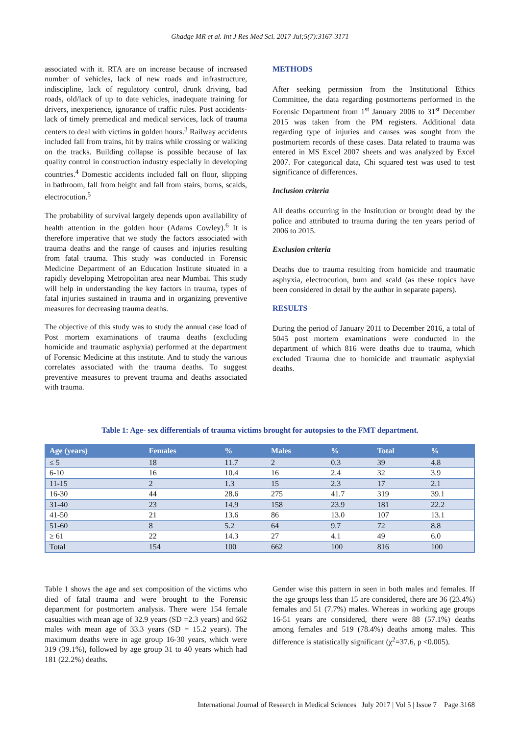Ghadge MR et al. Int J Res Med Sci. 2017 Jul;5(7):3167-3171
associated with it. RTA are on increase because of increased number of vehicles, lack of new roads and infrastructure, indiscipline, lack of regulatory control, drunk driving, bad roads, old/lack of up to date vehicles, inadequate training for drivers, inexperience, ignorance of traffic rules. Post accidents- lack of timely premedical and medical services, lack of trauma centers to deal with victims in golden hours.<sup>3</sup> Railway accidents included fall from trains, hit by trains while crossing or walking on the tracks. Building collapse is possible because of lax quality control in construction industry especially in developing countries.<sup>4</sup> Domestic accidents included fall on floor, slipping in bathroom, fall from height and fall from stairs, burns, scalds, electrocution.<sup>5</sup>
The probability of survival largely depends upon availability of health attention in the golden hour (Adams Cowley).<sup>6</sup> It is therefore imperative that we study the factors associated with trauma deaths and the range of causes and injuries resulting from fatal trauma. This study was conducted in Forensic Medicine Department of an Education Institute situated in a rapidly developing Metropolitan area near Mumbai. This study will help in understanding the key factors in trauma, types of fatal injuries sustained in trauma and in organizing preventive measures for decreasing trauma deaths.
The objective of this study was to study the annual case load of Post mortem examinations of trauma deaths (excluding homicide and traumatic asphyxia) performed at the department of Forensic Medicine at this institute. And to study the various correlates associated with the trauma deaths. To suggest preventive measures to prevent trauma and deaths associated with trauma.
METHODS
After seeking permission from the Institutional Ethics Committee, the data regarding postmortems performed in the Forensic Department from 1<sup>st</sup> January 2006 to 31<sup>st</sup> December 2015 was taken from the PM registers. Additional data regarding type of injuries and causes was sought from the postmortem records of these cases. Data related to trauma was entered in MS Excel 2007 sheets and was analyzed by Excel 2007. For categorical data, Chi squared test was used to test significance of differences.
Inclusion criteria
All deaths occurring in the Institution or brought dead by the police and attributed to trauma during the ten years period of 2006 to 2015.
Exclusion criteria
Deaths due to trauma resulting from homicide and traumatic asphyxia, electrocution, burn and scald (as these topics have been considered in detail by the author in separate papers).
RESULTS
During the period of January 2011 to December 2016, a total of 5045 post mortem examinations were conducted in the department of which 816 were deaths due to trauma, which excluded Trauma due to homicide and traumatic asphyxial deaths.
Table 1: Age- sex differentials of trauma victims brought for autopsies to the FMT department.
| Age (years) | Females | % | Males | % | Total | % |
| --- | --- | --- | --- | --- | --- | --- |
| ≤ 5 | 18 | 11.7 | 2 | 0.3 | 39 | 4.8 |
| 6-10 | 16 | 10.4 | 16 | 2.4 | 32 | 3.9 |
| 11-15 | 2 | 1.3 | 15 | 2.3 | 17 | 2.1 |
| 16-30 | 44 | 28.6 | 275 | 41.7 | 319 | 39.1 |
| 31-40 | 23 | 14.9 | 158 | 23.9 | 181 | 22.2 |
| 41-50 | 21 | 13.6 | 86 | 13.0 | 107 | 13.1 |
| 51-60 | 8 | 5.2 | 64 | 9.7 | 72 | 8.8 |
| ≥ 61 | 22 | 14.3 | 27 | 4.1 | 49 | 6.0 |
| Total | 154 | 100 | 662 | 100 | 816 | 100 |
Table 1 shows the age and sex composition of the victims who died of fatal trauma and were brought to the Forensic department for postmortem analysis. There were 154 female casualties with mean age of 32.9 years (SD =2.3 years) and 662 males with mean age of 33.3 years (SD = 15.2 years). The maximum deaths were in age group 16-30 years, which were 319 (39.1%), followed by age group 31 to 40 years which had 181 (22.2%) deaths.
Gender wise this pattern in seen in both males and females. If the age groups less than 15 are considered, there are 36 (23.4%) females and 51 (7.7%) males. Whereas in working age groups 16-51 years are considered, there were 88 (57.1%) deaths among females and 519 (78.4%) deaths among males. This difference is statistically significant (χ<sup>2</sup>=37.6, p <0.005).
International Journal of Research in Medical Sciences | July 2017 | Vol 5 | Issue 7 Page 3168